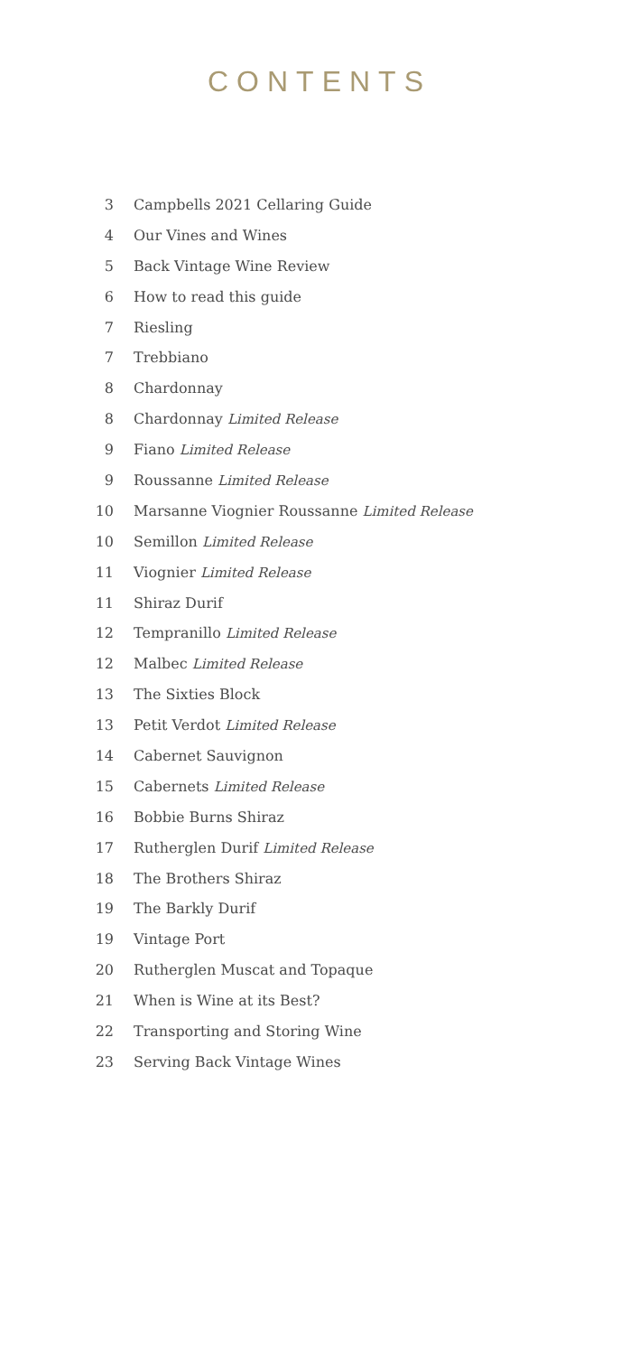CONTENTS
3 Campbells 2021 Cellaring Guide
4 Our Vines and Wines
5 Back Vintage Wine Review
6 How to read this guide
7 Riesling
7 Trebbiano
8 Chardonnay
8 Chardonnay Limited Release
9 Fiano Limited Release
9 Roussanne Limited Release
10 Marsanne Viognier Roussanne Limited Release
10 Semillon Limited Release
11 Viognier Limited Release
11 Shiraz Durif
12 Tempranillo Limited Release
12 Malbec Limited Release
13 The Sixties Block
13 Petit Verdot Limited Release
14 Cabernet Sauvignon
15 Cabernets Limited Release
16 Bobbie Burns Shiraz
17 Rutherglen Durif Limited Release
18 The Brothers Shiraz
19 The Barkly Durif
19 Vintage Port
20 Rutherglen Muscat and Topaque
21 When is Wine at its Best?
22 Transporting and Storing Wine
23 Serving Back Vintage Wines